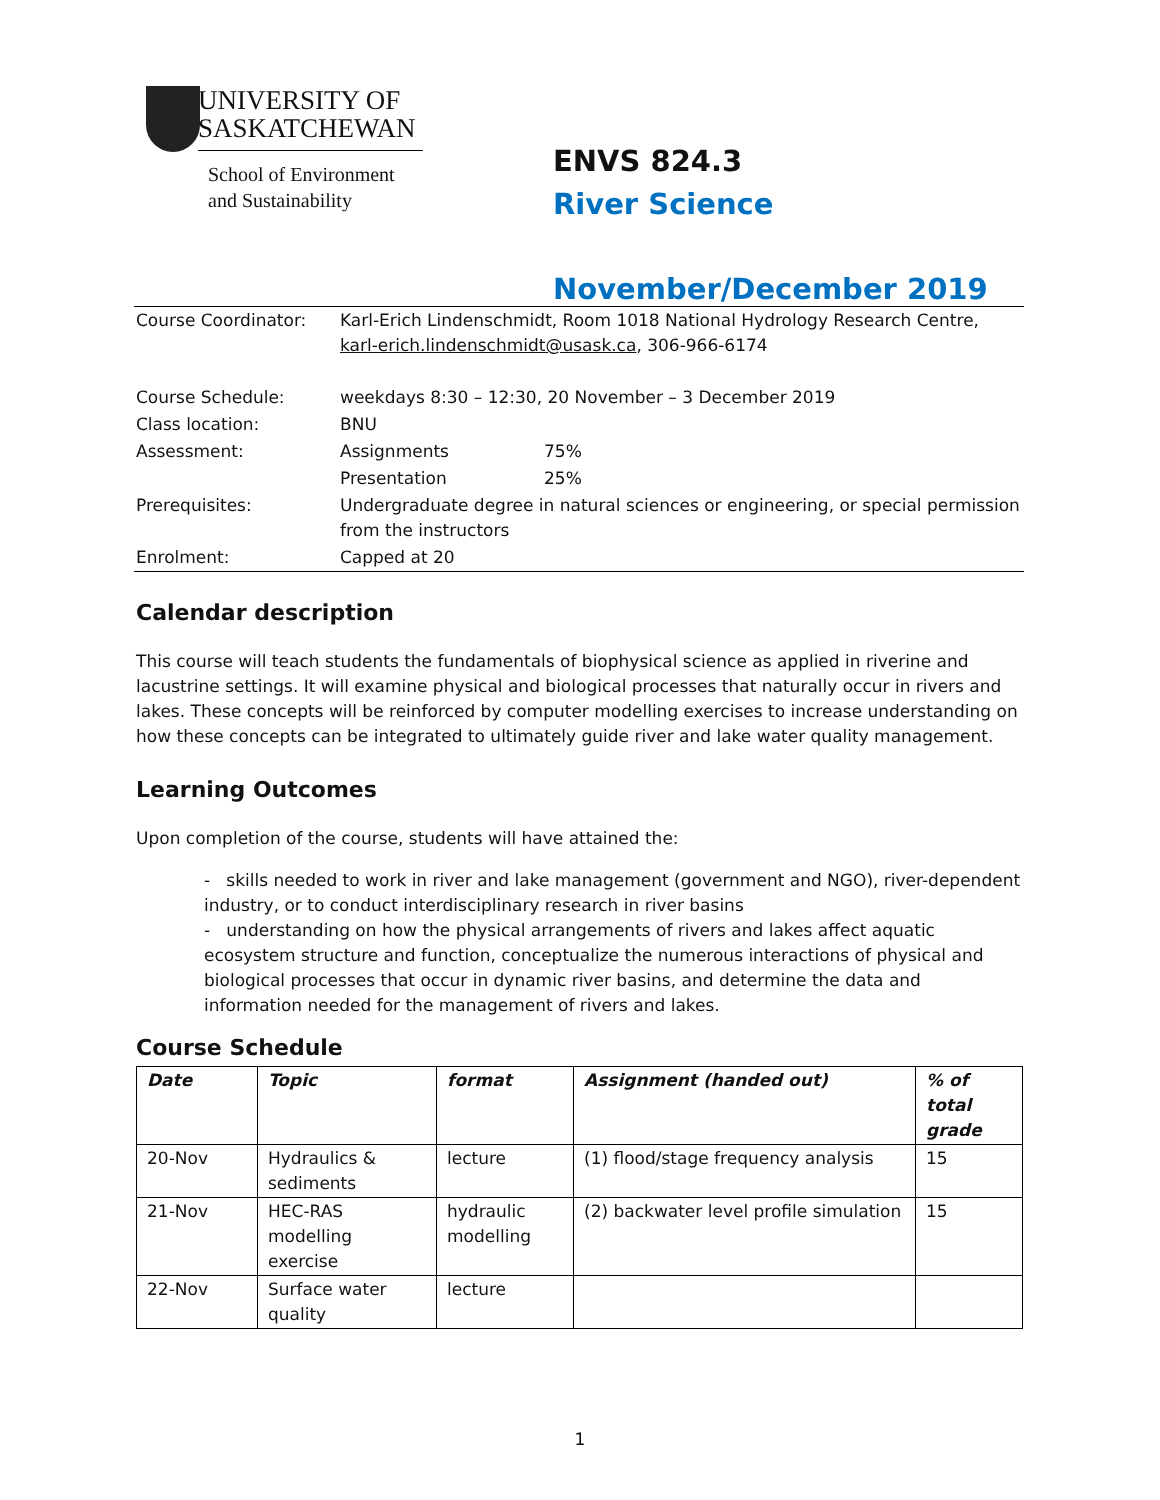UNIVERSITY OF SASKATCHEWAN
School of Environment
and Sustainability
ENVS 824.3
River Science
November/December 2019
| Course Coordinator: | Karl-Erich Lindenschmidt, Room 1018 National Hydrology Research Centre, karl-erich.lindenschmidt@usask.ca , 306-966-6174 | |
| Course Schedule: | weekdays 8:30 – 12:30, 20 November – 3 December 2019 | |
| Class location: | BNU | |
| Assessment: | Assignments | 75% |
| | Presentation | 25% |
| Prerequisites: | Undergraduate degree in natural sciences or engineering, or special permission from the instructors | |
| Enrolment: | Capped at 20 | |
Calendar description
This course will teach students the fundamentals of biophysical science as applied in riverine and lacustrine settings. It will examine physical and biological processes that naturally occur in rivers and lakes. These concepts will be reinforced by computer modelling exercises to increase understanding on how these concepts can be integrated to ultimately guide river and lake water quality management.
Learning Outcomes
Upon completion of the course, students will have attained the:
- skills needed to work in river and lake management (government and NGO), river-dependent industry, or to conduct interdisciplinary research in river basins
- understanding on how the physical arrangements of rivers and lakes affect aquatic ecosystem structure and function, conceptualize the numerous interactions of physical and biological processes that occur in dynamic river basins, and determine the data and information needed for the management of rivers and lakes.
Course Schedule
| Date | Topic | format | Assignment (handed out) | % of total grade |
| --- | --- | --- | --- | --- |
| 20-Nov | Hydraulics & sediments | lecture | (1) flood/stage frequency analysis | 15 |
| 21-Nov | HEC-RAS modelling exercise | hydraulic modelling | (2) backwater level profile simulation | 15 |
| 22-Nov | Surface water quality | lecture | | |
1